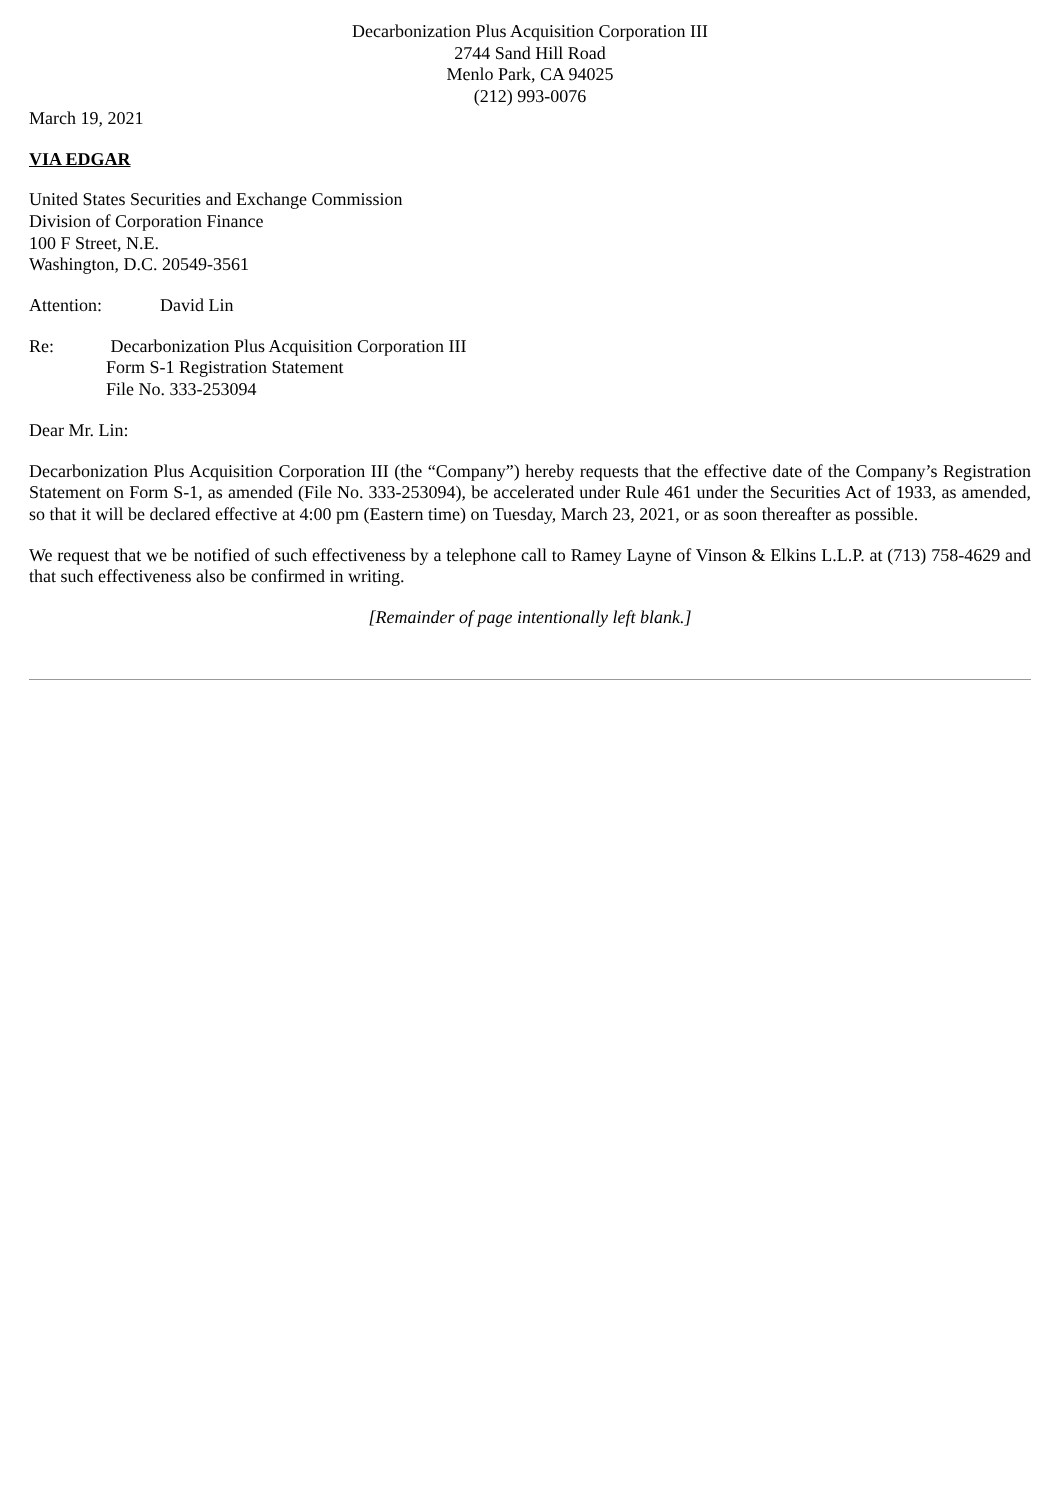Decarbonization Plus Acquisition Corporation III
2744 Sand Hill Road
Menlo Park, CA 94025
(212) 993-0076
March 19, 2021
VIA EDGAR
United States Securities and Exchange Commission
Division of Corporation Finance
100 F Street, N.E.
Washington, D.C. 20549-3561
Attention: David Lin
Re: Decarbonization Plus Acquisition Corporation III
Form S-1 Registration Statement
File No. 333-253094
Dear Mr. Lin:
Decarbonization Plus Acquisition Corporation III (the “Company”) hereby requests that the effective date of the Company’s Registration Statement on Form S-1, as amended (File No. 333-253094), be accelerated under Rule 461 under the Securities Act of 1933, as amended, so that it will be declared effective at 4:00 pm (Eastern time) on Tuesday, March 23, 2021, or as soon thereafter as possible.
We request that we be notified of such effectiveness by a telephone call to Ramey Layne of Vinson & Elkins L.L.P. at (713) 758-4629 and that such effectiveness also be confirmed in writing.
[Remainder of page intentionally left blank.]